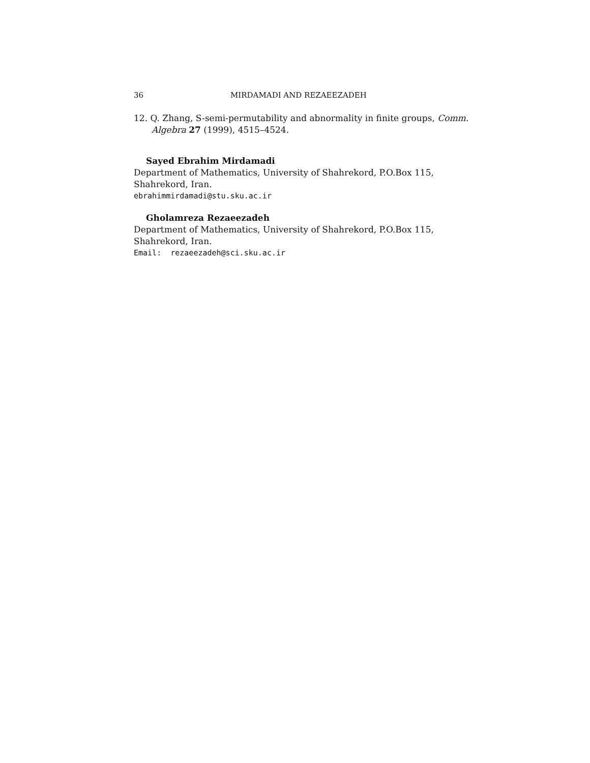36 MIRDAMADI AND REZAEEZADEH
12. Q. Zhang, S-semi-permutability and abnormality in finite groups, Comm. Algebra 27 (1999), 4515–4524.
Sayed Ebrahim Mirdamadi
Department of Mathematics, University of Shahrekord, P.O.Box 115, Shahrekord, Iran.
ebrahimmirdamadi@stu.sku.ac.ir
Gholamreza Rezaeezadeh
Department of Mathematics, University of Shahrekord, P.O.Box 115, Shahrekord, Iran.
Email: rezaeezadeh@sci.sku.ac.ir